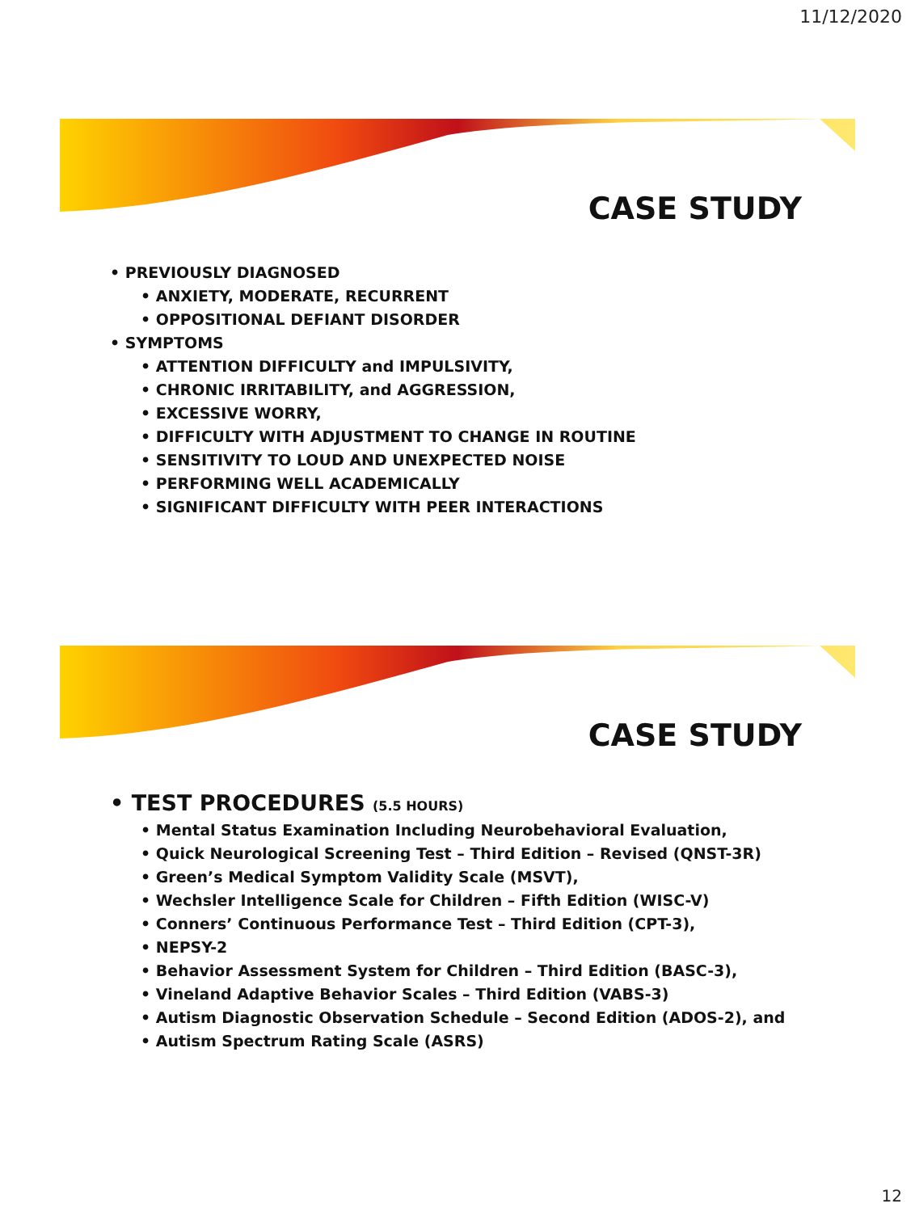11/12/2020
CASE STUDY
• PREVIOUSLY DIAGNOSED
• ANXIETY, MODERATE, RECURRENT
• OPPOSITIONAL DEFIANT DISORDER
• SYMPTOMS
• ATTENTION DIFFICULTY and IMPULSIVITY,
• CHRONIC IRRITABILITY, and AGGRESSION,
• EXCESSIVE WORRY,
• DIFFICULTY WITH ADJUSTMENT TO CHANGE IN ROUTINE
• SENSITIVITY TO LOUD AND UNEXPECTED NOISE
• PERFORMING WELL ACADEMICALLY
• SIGNIFICANT DIFFICULTY WITH PEER INTERACTIONS
CASE STUDY
• TEST PROCEDURES (5.5 HOURS)
• Mental Status Examination Including Neurobehavioral Evaluation,
• Quick Neurological Screening Test – Third Edition – Revised (QNST-3R)
• Green’s Medical Symptom Validity Scale (MSVT),
• Wechsler Intelligence Scale for Children – Fifth Edition (WISC-V)
• Conners’ Continuous Performance Test – Third Edition (CPT-3),
• NEPSY-2
• Behavior Assessment System for Children – Third Edition (BASC-3),
• Vineland Adaptive Behavior Scales – Third Edition (VABS-3)
• Autism Diagnostic Observation Schedule – Second Edition (ADOS-2), and
• Autism Spectrum Rating Scale (ASRS)
12